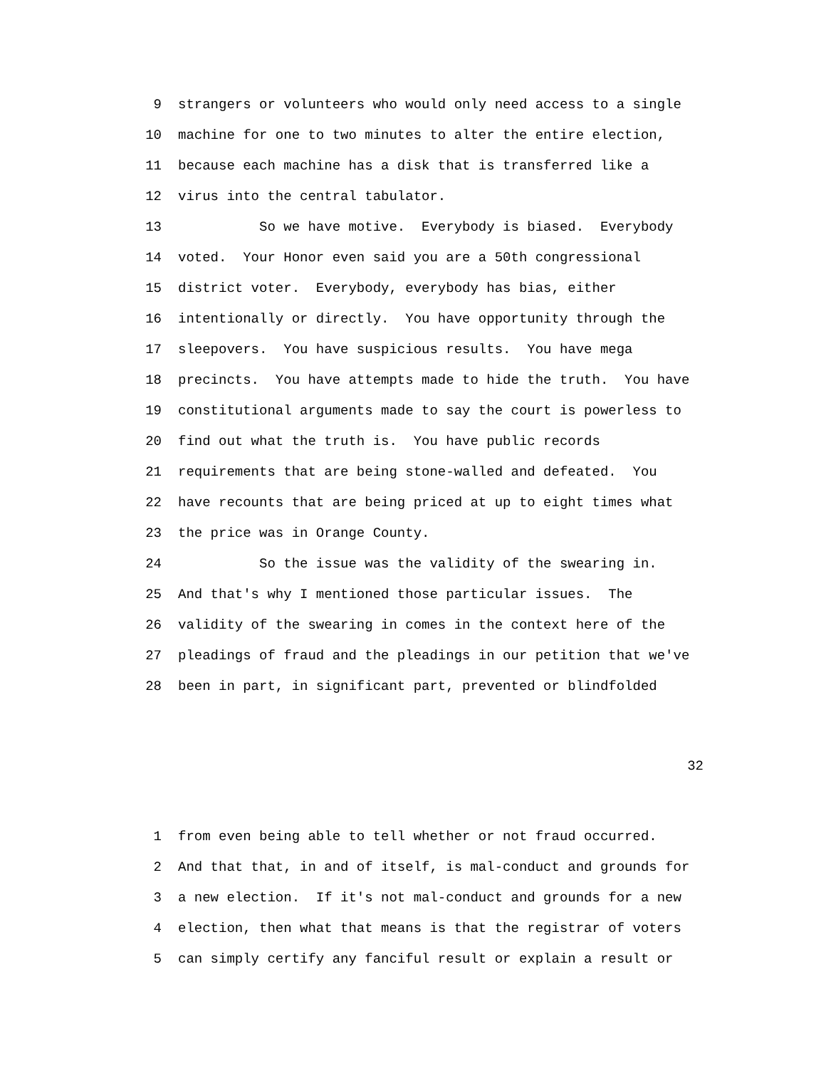9 strangers or volunteers who would only need access to a single
10 machine for one to two minutes to alter the entire election,
11 because each machine has a disk that is transferred like a
12 virus into the central tabulator.
13 So we have motive. Everybody is biased. Everybody
14 voted. Your Honor even said you are a 50th congressional
15 district voter. Everybody, everybody has bias, either
16 intentionally or directly. You have opportunity through the
17 sleepovers. You have suspicious results. You have mega
18 precincts. You have attempts made to hide the truth. You have
19 constitutional arguments made to say the court is powerless to
20 find out what the truth is. You have public records
21 requirements that are being stone-walled and defeated. You
22 have recounts that are being priced at up to eight times what
23 the price was in Orange County.
24 So the issue was the validity of the swearing in.
25 And that's why I mentioned those particular issues. The
26 validity of the swearing in comes in the context here of the
27 pleadings of fraud and the pleadings in our petition that we've
28 been in part, in significant part, prevented or blindfolded
32
1 from even being able to tell whether or not fraud occurred.
2 And that that, in and of itself, is mal-conduct and grounds for
3 a new election. If it's not mal-conduct and grounds for a new
4 election, then what that means is that the registrar of voters
5 can simply certify any fanciful result or explain a result or